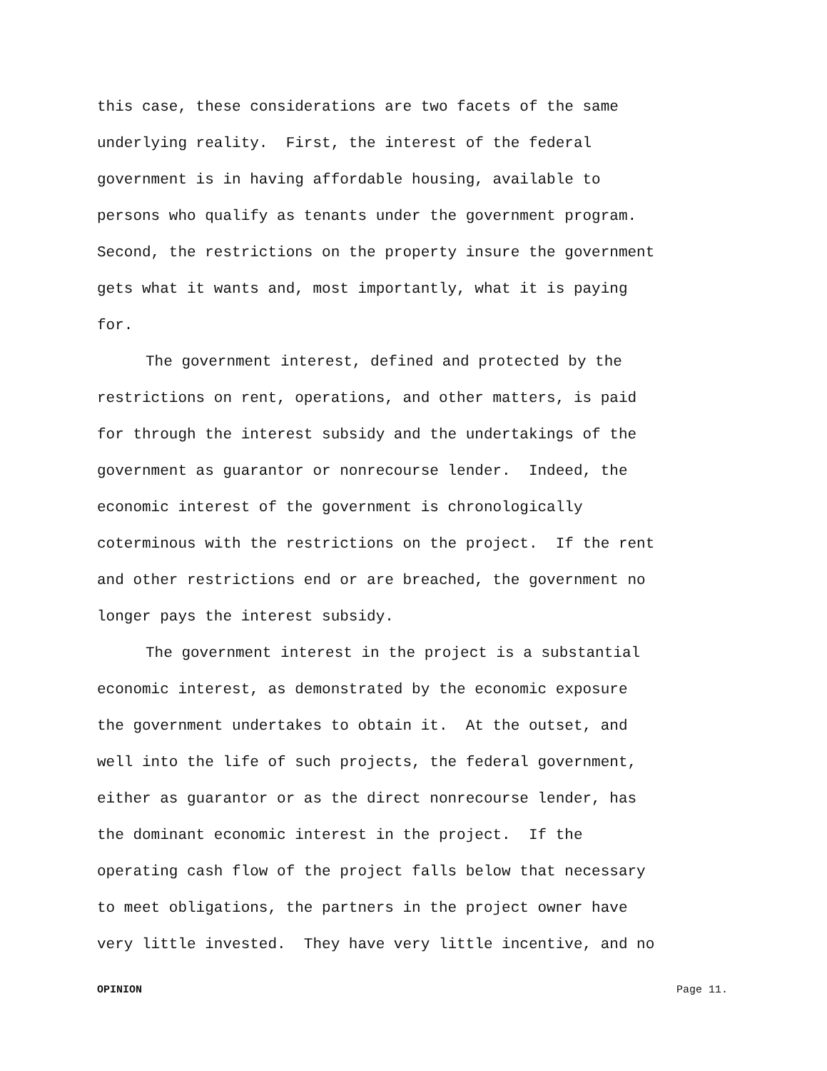this case, these considerations are two facets of the same
underlying reality. First, the interest of the federal
government is in having affordable housing, available to
persons who qualify as tenants under the government program.
Second, the restrictions on the property insure the government
gets what it wants and, most importantly, what it is paying
for.
The government interest, defined and protected by the
restrictions on rent, operations, and other matters, is paid
for through the interest subsidy and the undertakings of the
government as guarantor or nonrecourse lender. Indeed, the
economic interest of the government is chronologically
coterminous with the restrictions on the project. If the rent
and other restrictions end or are breached, the government no
longer pays the interest subsidy.
The government interest in the project is a substantial
economic interest, as demonstrated by the economic exposure
the government undertakes to obtain it. At the outset, and
well into the life of such projects, the federal government,
either as guarantor or as the direct nonrecourse lender, has
the dominant economic interest in the project. If the
operating cash flow of the project falls below that necessary
to meet obligations, the partners in the project owner have
very little invested. They have very little incentive, and no
OPINION Page 11.